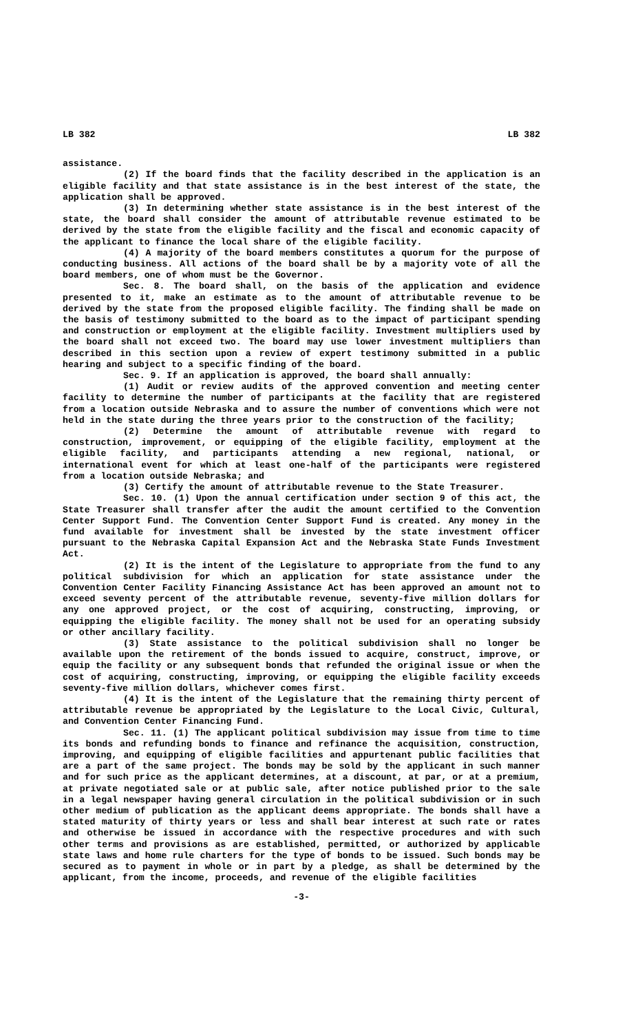LB 382 LB 382
assistance.
(2) If the board finds that the facility described in the application is an eligible facility and that state assistance is in the best interest of the state, the application shall be approved.
(3) In determining whether state assistance is in the best interest of the state, the board shall consider the amount of attributable revenue estimated to be derived by the state from the eligible facility and the fiscal and economic capacity of the applicant to finance the local share of the eligible facility.
(4) A majority of the board members constitutes a quorum for the purpose of conducting business. All actions of the board shall be by a majority vote of all the board members, one of whom must be the Governor.
Sec. 8. The board shall, on the basis of the application and evidence presented to it, make an estimate as to the amount of attributable revenue to be derived by the state from the proposed eligible facility. The finding shall be made on the basis of testimony submitted to the board as to the impact of participant spending and construction or employment at the eligible facility. Investment multipliers used by the board shall not exceed two. The board may use lower investment multipliers than described in this section upon a review of expert testimony submitted in a public hearing and subject to a specific finding of the board.
Sec. 9. If an application is approved, the board shall annually:
(1) Audit or review audits of the approved convention and meeting center facility to determine the number of participants at the facility that are registered from a location outside Nebraska and to assure the number of conventions which were not held in the state during the three years prior to the construction of the facility;
(2) Determine the amount of attributable revenue with regard to construction, improvement, or equipping of the eligible facility, employment at the eligible facility, and participants attending a new regional, national, or international event for which at least one-half of the participants were registered from a location outside Nebraska; and
(3) Certify the amount of attributable revenue to the State Treasurer.
Sec. 10. (1) Upon the annual certification under section 9 of this act, the State Treasurer shall transfer after the audit the amount certified to the Convention Center Support Fund. The Convention Center Support Fund is created. Any money in the fund available for investment shall be invested by the state investment officer pursuant to the Nebraska Capital Expansion Act and the Nebraska State Funds Investment Act.
(2) It is the intent of the Legislature to appropriate from the fund to any political subdivision for which an application for state assistance under the Convention Center Facility Financing Assistance Act has been approved an amount not to exceed seventy percent of the attributable revenue, seventy-five million dollars for any one approved project, or the cost of acquiring, constructing, improving, or equipping the eligible facility. The money shall not be used for an operating subsidy or other ancillary facility.
(3) State assistance to the political subdivision shall no longer be available upon the retirement of the bonds issued to acquire, construct, improve, or equip the facility or any subsequent bonds that refunded the original issue or when the cost of acquiring, constructing, improving, or equipping the eligible facility exceeds seventy-five million dollars, whichever comes first.
(4) It is the intent of the Legislature that the remaining thirty percent of attributable revenue be appropriated by the Legislature to the Local Civic, Cultural, and Convention Center Financing Fund.
Sec. 11. (1) The applicant political subdivision may issue from time to time its bonds and refunding bonds to finance and refinance the acquisition, construction, improving, and equipping of eligible facilities and appurtenant public facilities that are a part of the same project. The bonds may be sold by the applicant in such manner and for such price as the applicant determines, at a discount, at par, or at a premium, at private negotiated sale or at public sale, after notice published prior to the sale in a legal newspaper having general circulation in the political subdivision or in such other medium of publication as the applicant deems appropriate. The bonds shall have a stated maturity of thirty years or less and shall bear interest at such rate or rates and otherwise be issued in accordance with the respective procedures and with such other terms and provisions as are established, permitted, or authorized by applicable state laws and home rule charters for the type of bonds to be issued. Such bonds may be secured as to payment in whole or in part by a pledge, as shall be determined by the applicant, from the income, proceeds, and revenue of the eligible facilities
-3-